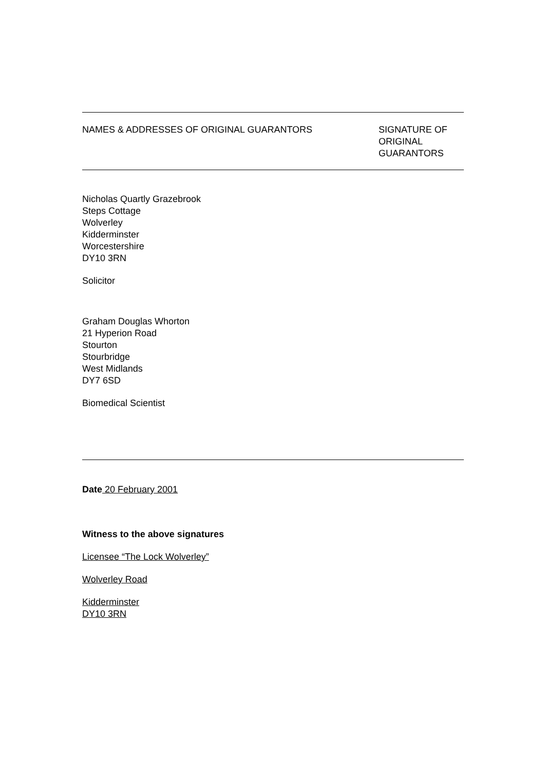NAMES & ADDRESSES OF ORIGINAL GUARANTORS
SIGNATURE OF
ORIGINAL
GUARANTORS
Nicholas Quartly Grazebrook
Steps Cottage
Wolverley
Kidderminster
Worcestershire
DY10 3RN
Solicitor
Graham Douglas Whorton
21 Hyperion Road
Stourton
Stourbridge
West Midlands
DY7 6SD
Biomedical Scientist
Date 20 February 2001
Witness to the above signatures
Licensee “The Lock Wolverley”
Wolverley Road
Kidderminster
DY10 3RN